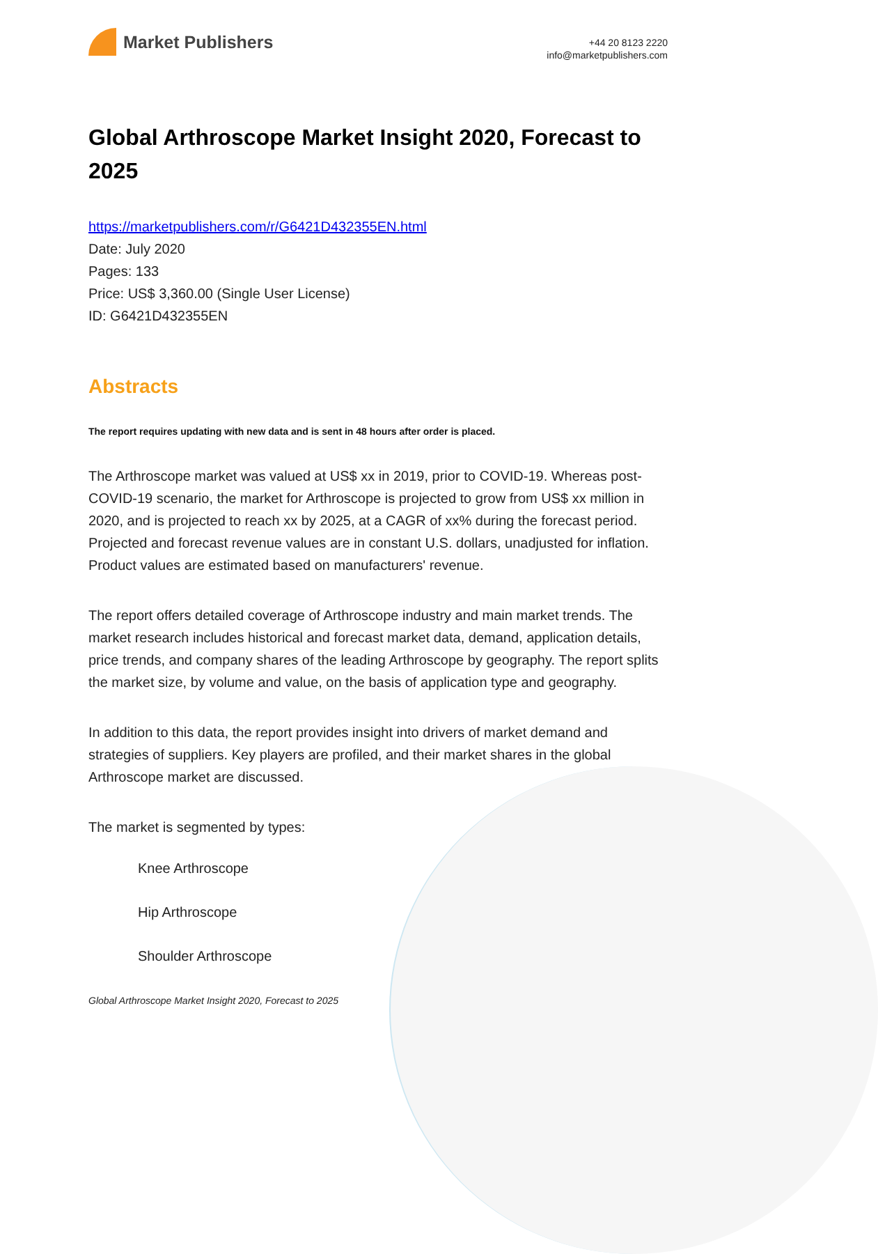Market Publishers
+44 20 8123 2220
info@marketpublishers.com
Global Arthroscope Market Insight 2020, Forecast to 2025
https://marketpublishers.com/r/G6421D432355EN.html
Date: July 2020
Pages: 133
Price: US$ 3,360.00 (Single User License)
ID: G6421D432355EN
Abstracts
The report requires updating with new data and is sent in 48 hours after order is placed.
The Arthroscope market was valued at US$ xx in 2019, prior to COVID-19. Whereas post-COVID-19 scenario, the market for Arthroscope is projected to grow from US$ xx million in 2020, and is projected to reach xx by 2025, at a CAGR of xx% during the forecast period. Projected and forecast revenue values are in constant U.S. dollars, unadjusted for inflation. Product values are estimated based on manufacturers' revenue.
The report offers detailed coverage of Arthroscope industry and main market trends. The market research includes historical and forecast market data, demand, application details, price trends, and company shares of the leading Arthroscope by geography. The report splits the market size, by volume and value, on the basis of application type and geography.
In addition to this data, the report provides insight into drivers of market demand and strategies of suppliers. Key players are profiled, and their market shares in the global Arthroscope market are discussed.
The market is segmented by types:
Knee Arthroscope
Hip Arthroscope
Shoulder Arthroscope
Global Arthroscope Market Insight 2020, Forecast to 2025